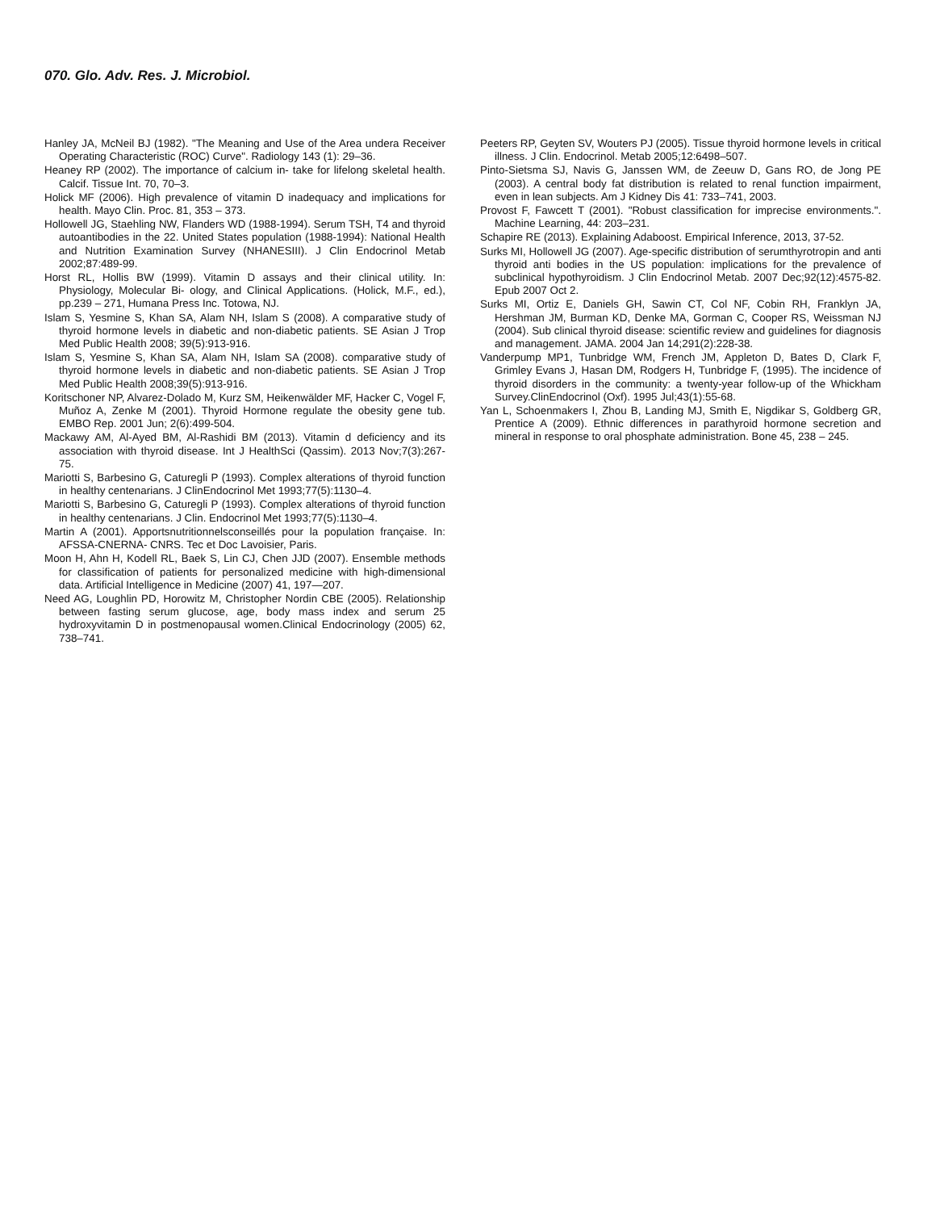070. Glo. Adv. Res. J. Microbiol.
Hanley JA, McNeil BJ (1982). "The Meaning and Use of the Area undera Receiver Operating Characteristic (ROC) Curve". Radiology 143 (1): 29–36.
Heaney RP (2002). The importance of calcium in- take for lifelong skeletal health. Calcif. Tissue Int. 70, 70–3.
Holick MF (2006). High prevalence of vitamin D inadequacy and implications for health. Mayo Clin. Proc. 81, 353 – 373.
Hollowell JG, Staehling NW, Flanders WD (1988-1994). Serum TSH, T4 and thyroid autoantibodies in the 22. United States population (1988-1994): National Health and Nutrition Examination Survey (NHANESIII). J Clin Endocrinol Metab 2002;87:489-99.
Horst RL, Hollis BW (1999). Vitamin D assays and their clinical utility. In: Physiology, Molecular Bi- ology, and Clinical Applications. (Holick, M.F., ed.), pp.239 – 271, Humana Press Inc. Totowa, NJ.
Islam S, Yesmine S, Khan SA, Alam NH, Islam S (2008). A comparative study of thyroid hormone levels in diabetic and non-diabetic patients. SE Asian J Trop Med Public Health 2008; 39(5):913-916.
Islam S, Yesmine S, Khan SA, Alam NH, Islam SA (2008). comparative study of thyroid hormone levels in diabetic and non-diabetic patients. SE Asian J Trop Med Public Health 2008;39(5):913-916.
Koritschoner NP, Alvarez-Dolado M, Kurz SM, Heikenwälder MF, Hacker C, Vogel F, Muñoz A, Zenke M (2001). Thyroid Hormone regulate the obesity gene tub. EMBO Rep. 2001 Jun; 2(6):499-504.
Mackawy AM, Al-Ayed BM, Al-Rashidi BM (2013). Vitamin d deficiency and its association with thyroid disease. Int J HealthSci (Qassim). 2013 Nov;7(3):267-75.
Mariotti S, Barbesino G, Caturegli P (1993). Complex alterations of thyroid function in healthy centenarians. J ClinEndocrinol Met 1993;77(5):1130–4.
Mariotti S, Barbesino G, Caturegli P (1993). Complex alterations of thyroid function in healthy centenarians. J Clin. Endocrinol Met 1993;77(5):1130–4.
Martin A (2001). Apportsnutritionnelsconseillés pour la population française. In: AFSSA-CNERNA- CNRS. Tec et Doc Lavoisier, Paris.
Moon H, Ahn H, Kodell RL, Baek S, Lin CJ, Chen JJD (2007). Ensemble methods for classification of patients for personalized medicine with high-dimensional data. Artificial Intelligence in Medicine (2007) 41, 197—207.
Need AG, Loughlin PD, Horowitz M, Christopher Nordin CBE (2005). Relationship between fasting serum glucose, age, body mass index and serum 25 hydroxyvitamin D in postmenopausal women.Clinical Endocrinology (2005) 62, 738–741.
Peeters RP, Geyten SV, Wouters PJ (2005). Tissue thyroid hormone levels in critical illness. J Clin. Endocrinol. Metab 2005;12:6498–507.
Pinto-Sietsma SJ, Navis G, Janssen WM, de Zeeuw D, Gans RO, de Jong PE (2003). A central body fat distribution is related to renal function impairment, even in lean subjects. Am J Kidney Dis 41: 733–741, 2003.
Provost F, Fawcett T (2001). "Robust classification for imprecise environments.". Machine Learning, 44: 203–231.
Schapire RE (2013). Explaining Adaboost. Empirical Inference, 2013, 37-52.
Surks MI, Hollowell JG (2007). Age-specific distribution of serumthyrotropin and anti thyroid anti bodies in the US population: implications for the prevalence of subclinical hypothyroidism. J Clin Endocrinol Metab. 2007 Dec;92(12):4575-82. Epub 2007 Oct 2.
Surks MI, Ortiz E, Daniels GH, Sawin CT, Col NF, Cobin RH, Franklyn JA, Hershman JM, Burman KD, Denke MA, Gorman C, Cooper RS, Weissman NJ (2004). Sub clinical thyroid disease: scientific review and guidelines for diagnosis and management. JAMA. 2004 Jan 14;291(2):228-38.
Vanderpump MP1, Tunbridge WM, French JM, Appleton D, Bates D, Clark F, Grimley Evans J, Hasan DM, Rodgers H, Tunbridge F, (1995). The incidence of thyroid disorders in the community: a twenty-year follow-up of the Whickham Survey.ClinEndocrinol (Oxf). 1995 Jul;43(1):55-68.
Yan L, Schoenmakers I, Zhou B, Landing MJ, Smith E, Nigdikar S, Goldberg GR, Prentice A (2009). Ethnic differences in parathyroid hormone secretion and mineral in response to oral phosphate administration. Bone 45, 238 – 245.